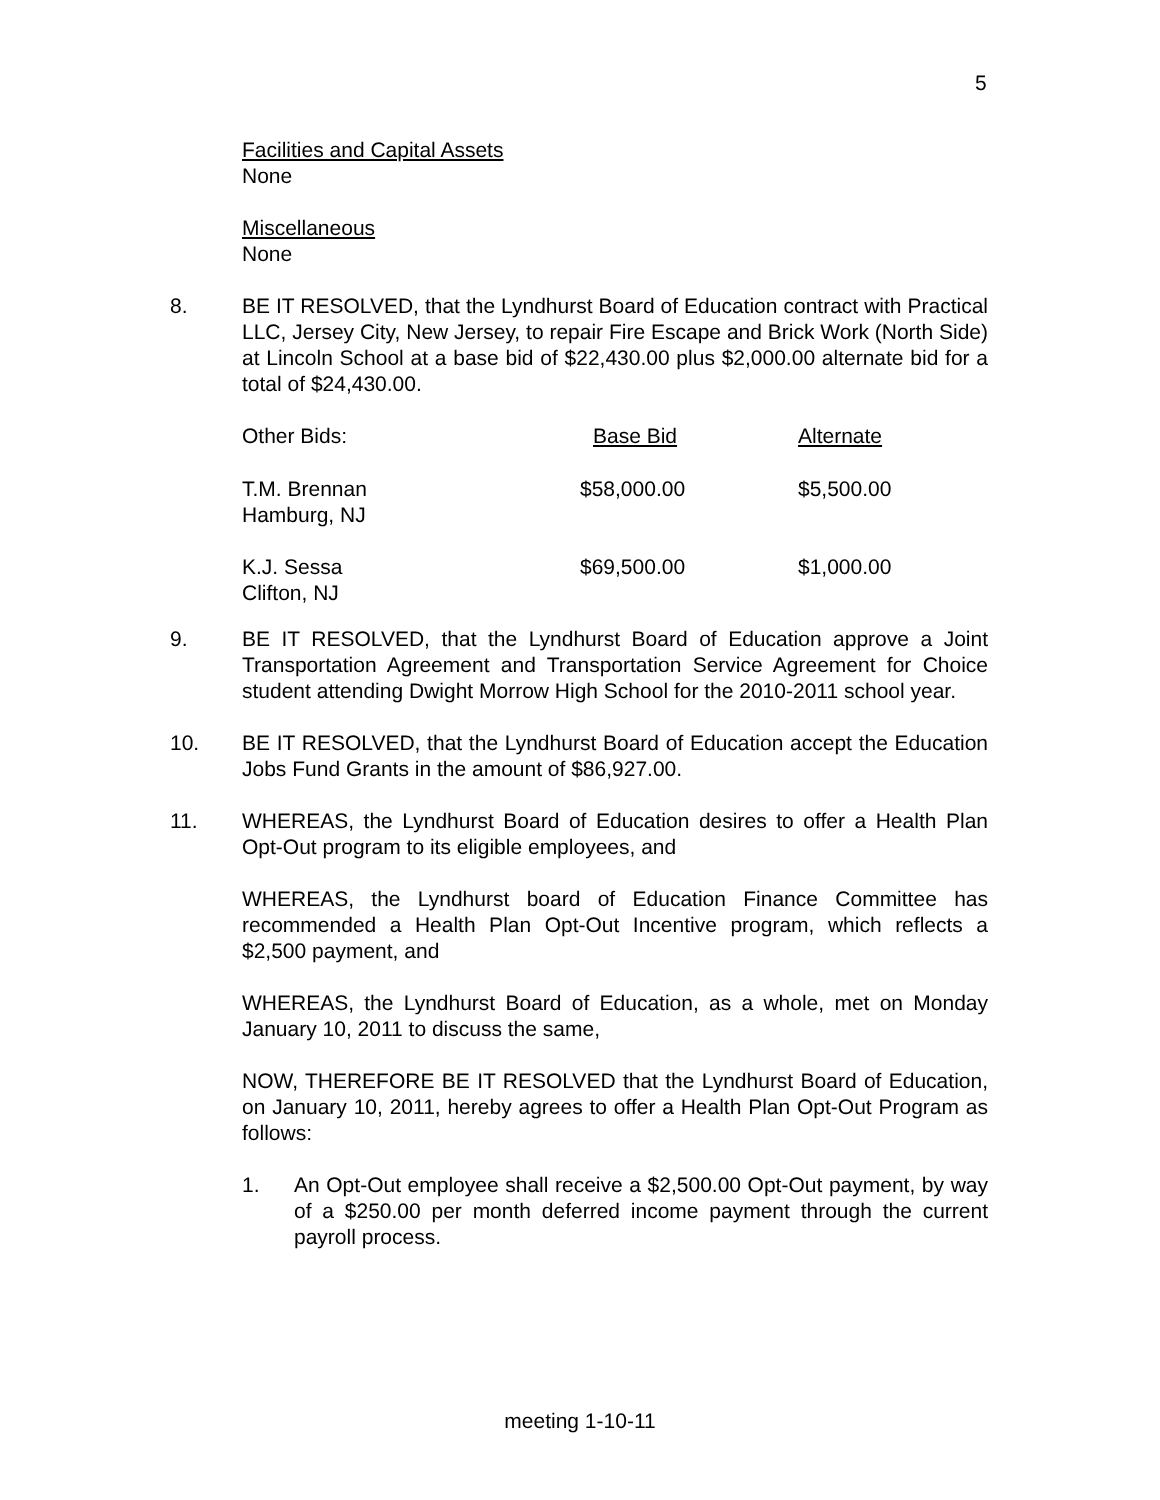5
Facilities and Capital Assets
None
Miscellaneous
None
8. BE IT RESOLVED, that the Lyndhurst Board of Education contract with Practical LLC, Jersey City, New Jersey, to repair Fire Escape and Brick Work (North Side) at Lincoln School at a base bid of $22,430.00 plus $2,000.00 alternate bid for a total of $24,430.00.
| Other Bids: | Base Bid | Alternate |
| T.M. Brennan Hamburg, NJ | $58,000.00 | $5,500.00 |
| K.J. Sessa Clifton, NJ | $69,500.00 | $1,000.00 |
9. BE IT RESOLVED, that the Lyndhurst Board of Education approve a Joint Transportation Agreement and Transportation Service Agreement for Choice student attending Dwight Morrow High School for the 2010-2011 school year.
10. BE IT RESOLVED, that the Lyndhurst Board of Education accept the Education Jobs Fund Grants in the amount of $86,927.00.
11. WHEREAS, the Lyndhurst Board of Education desires to offer a Health Plan Opt-Out program to its eligible employees, and
WHEREAS, the Lyndhurst board of Education Finance Committee has recommended a Health Plan Opt-Out Incentive program, which reflects a $2,500 payment, and
WHEREAS, the Lyndhurst Board of Education, as a whole, met on Monday January 10, 2011 to discuss the same,
NOW, THEREFORE BE IT RESOLVED that the Lyndhurst Board of Education, on January 10, 2011, hereby agrees to offer a Health Plan Opt-Out Program as follows:
1. An Opt-Out employee shall receive a $2,500.00 Opt-Out payment, by way of a $250.00 per month deferred income payment through the current payroll process.
meeting 1-10-11